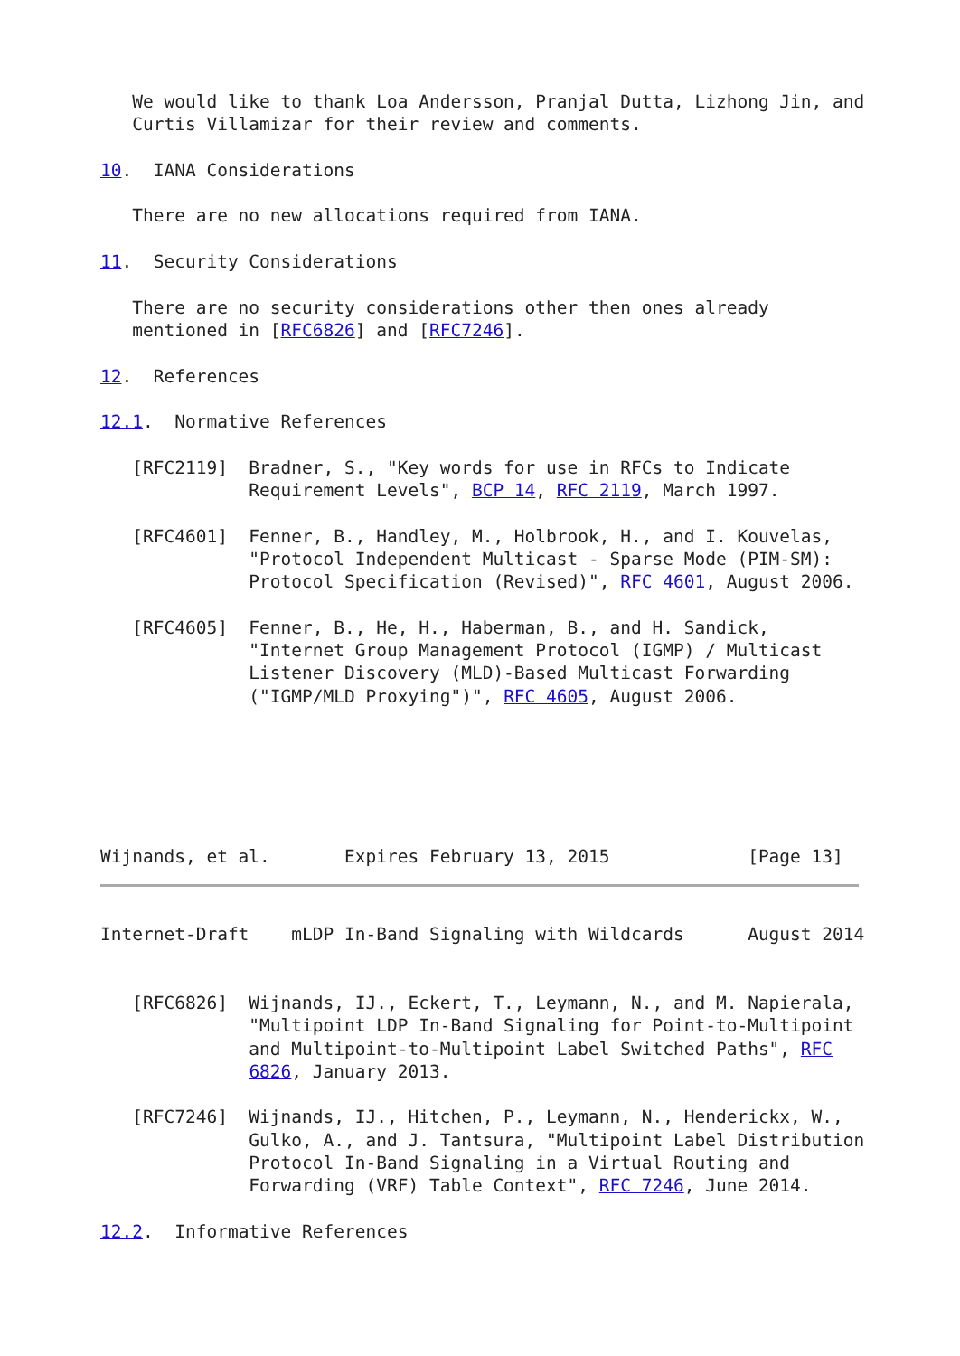We would like to thank Loa Andersson, Pranjal Dutta, Lizhong Jin, and
   Curtis Villamizar for their review and comments.

10.  IANA Considerations

   There are no new allocations required from IANA.

11.  Security Considerations

   There are no security considerations other then ones already
   mentioned in [RFC6826] and [RFC7246].

12.  References

12.1.  Normative References

   [RFC2119]  Bradner, S., "Key words for use in RFCs to Indicate
              Requirement Levels", BCP 14, RFC 2119, March 1997.

   [RFC4601]  Fenner, B., Handley, M., Holbrook, H., and I. Kouvelas,
              "Protocol Independent Multicast - Sparse Mode (PIM-SM):
              Protocol Specification (Revised)", RFC 4601, August 2006.

   [RFC4605]  Fenner, B., He, H., Haberman, B., and H. Sandick,
              "Internet Group Management Protocol (IGMP) / Multicast
              Listener Discovery (MLD)-Based Multicast Forwarding
              ("IGMP/MLD Proxying")", RFC 4605, August 2006.






Wijnands, et al.       Expires February 13, 2015             [Page 13]
Internet-Draft    mLDP In-Band Signaling with Wildcards      August 2014


   [RFC6826]  Wijnands, IJ., Eckert, T., Leymann, N., and M. Napierala,
              "Multipoint LDP In-Band Signaling for Point-to-Multipoint
              and Multipoint-to-Multipoint Label Switched Paths", RFC
              6826, January 2013.

   [RFC7246]  Wijnands, IJ., Hitchen, P., Leymann, N., Henderickx, W.,
              Gulko, A., and J. Tantsura, "Multipoint Label Distribution
              Protocol In-Band Signaling in a Virtual Routing and
              Forwarding (VRF) Table Context", RFC 7246, June 2014.

12.2.  Informative References